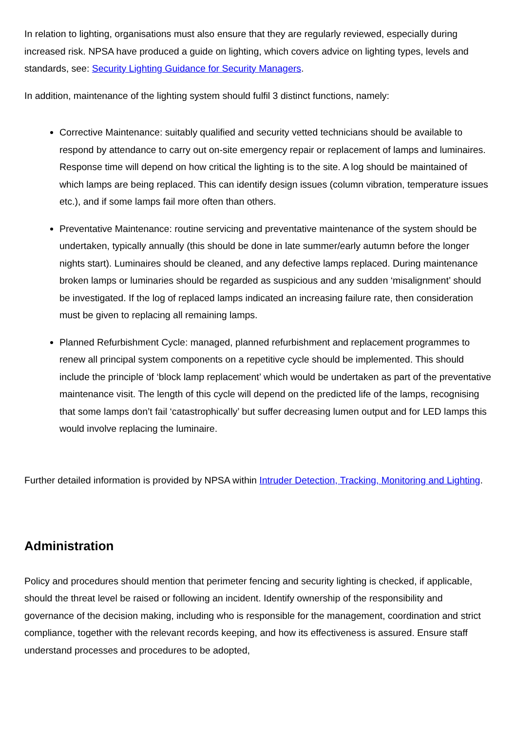In relation to lighting, organisations must also ensure that they are regularly reviewed, especially during increased risk. NPSA have produced a guide on lighting, which covers advice on lighting types, levels and standards, see: Security Lighting Guidance for Security Managers.
In addition, maintenance of the lighting system should fulfil 3 distinct functions, namely:
Corrective Maintenance: suitably qualified and security vetted technicians should be available to respond by attendance to carry out on-site emergency repair or replacement of lamps and luminaires. Response time will depend on how critical the lighting is to the site. A log should be maintained of which lamps are being replaced. This can identify design issues (column vibration, temperature issues etc.), and if some lamps fail more often than others.
Preventative Maintenance: routine servicing and preventative maintenance of the system should be undertaken, typically annually (this should be done in late summer/early autumn before the longer nights start). Luminaires should be cleaned, and any defective lamps replaced. During maintenance broken lamps or luminaries should be regarded as suspicious and any sudden ‘misalignment’ should be investigated. If the log of replaced lamps indicated an increasing failure rate, then consideration must be given to replacing all remaining lamps.
Planned Refurbishment Cycle: managed, planned refurbishment and replacement programmes to renew all principal system components on a repetitive cycle should be implemented. This should include the principle of ‘block lamp replacement’ which would be undertaken as part of the preventative maintenance visit. The length of this cycle will depend on the predicted life of the lamps, recognising that some lamps don’t fail ‘catastrophically’ but suffer decreasing lumen output and for LED lamps this would involve replacing the luminaire.
Further detailed information is provided by NPSA within Intruder Detection, Tracking, Monitoring and Lighting.
Administration
Policy and procedures should mention that perimeter fencing and security lighting is checked, if applicable, should the threat level be raised or following an incident. Identify ownership of the responsibility and governance of the decision making, including who is responsible for the management, coordination and strict compliance, together with the relevant records keeping, and how its effectiveness is assured. Ensure staff understand processes and procedures to be adopted,